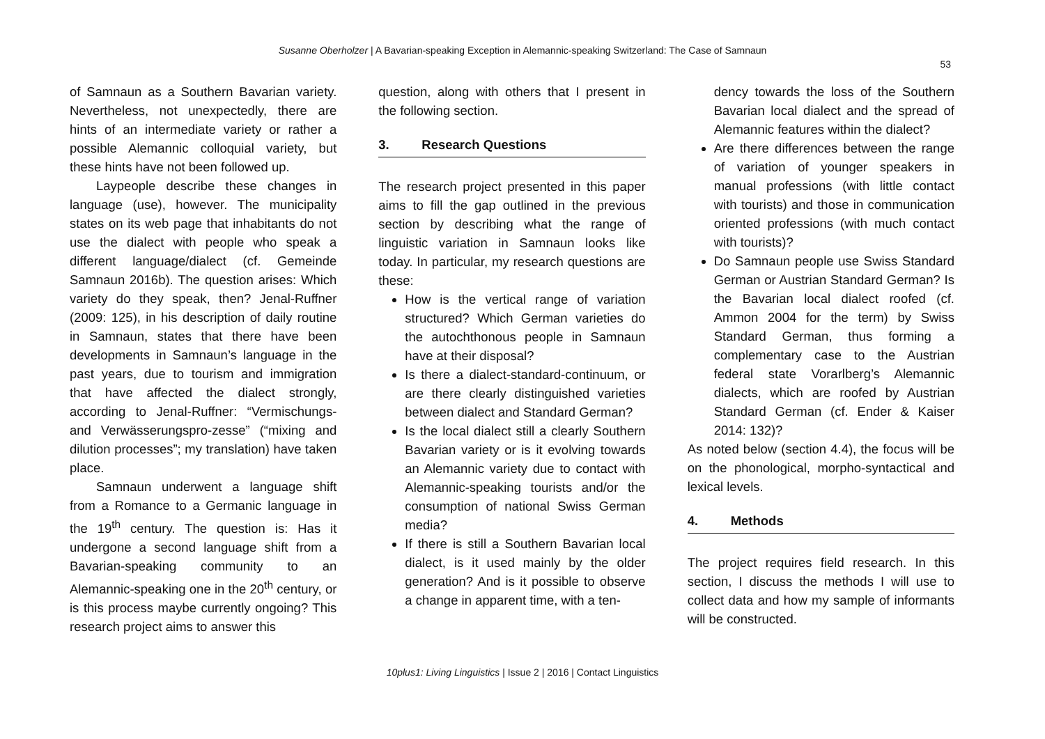Susanne Oberholzer | A Bavarian-speaking Exception in Alemannic-speaking Switzerland: The Case of Samnaun
53
of Samnaun as a Southern Bavarian variety. Nevertheless, not unexpectedly, there are hints of an intermediate variety or rather a possible Alemannic colloquial variety, but these hints have not been followed up.
Laypeople describe these changes in language (use), however. The municipality states on its web page that inhabitants do not use the dialect with people who speak a different language/dialect (cf. Gemeinde Samnaun 2016b). The question arises: Which variety do they speak, then? Jenal-Ruffner (2009: 125), in his description of daily routine in Samnaun, states that there have been developments in Samnaun’s language in the past years, due to tourism and immigration that have affected the dialect strongly, according to Jenal-Ruffner: “Vermischungs- and Verwässerungspro-zesse” (“mixing and dilution processes”; my translation) have taken place.
Samnaun underwent a language shift from a Romance to a Germanic language in the 19<sup>th</sup> century. The question is: Has it undergone a second language shift from a Bavarian-speaking community to an Alemannic-speaking one in the 20<sup>th</sup> century, or is this process maybe currently ongoing? This research project aims to answer this
question, along with others that I present in the following section.
3. Research Questions
The research project presented in this paper aims to fill the gap outlined in the previous section by describing what the range of linguistic variation in Samnaun looks like today. In particular, my research questions are these:
How is the vertical range of variation structured? Which German varieties do the autochthonous people in Samnaun have at their disposal?
Is there a dialect-standard-continuum, or are there clearly distinguished varieties between dialect and Standard German?
Is the local dialect still a clearly Southern Bavarian variety or is it evolving towards an Alemannic variety due to contact with Alemannic-speaking tourists and/or the consumption of national Swiss German media?
If there is still a Southern Bavarian local dialect, is it used mainly by the older generation? And is it possible to observe a change in apparent time, with a ten-
dency towards the loss of the Southern Bavarian local dialect and the spread of Alemannic features within the dialect?
Are there differences between the range of variation of younger speakers in manual professions (with little contact with tourists) and those in communication oriented professions (with much contact with tourists)?
Do Samnaun people use Swiss Standard German or Austrian Standard German? Is the Bavarian local dialect roofed (cf. Ammon 2004 for the term) by Swiss Standard German, thus forming a complementary case to the Austrian federal state Vorarlberg’s Alemannic dialects, which are roofed by Austrian Standard German (cf. Ender & Kaiser 2014: 132)?
As noted below (section 4.4), the focus will be on the phonological, morpho-syntactical and lexical levels.
4. Methods
The project requires field research. In this section, I discuss the methods I will use to collect data and how my sample of informants will be constructed.
10plus1: Living Linguistics | Issue 2 | 2016 | Contact Linguistics